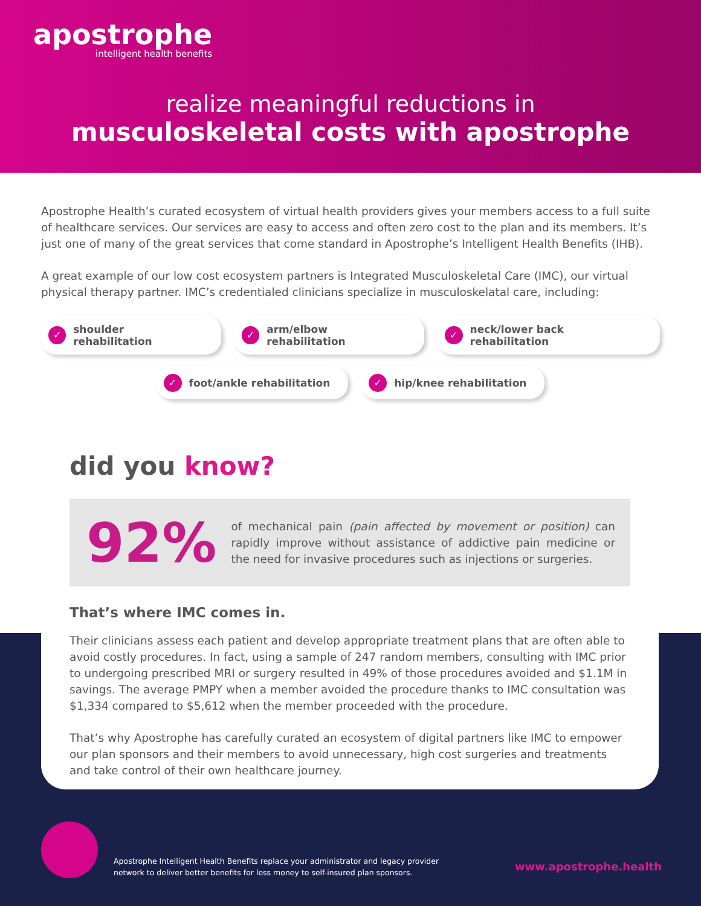apostrophe
intelligent health benefits
realize meaningful reductions in
musculoskeletal costs with apostrophe
Apostrophe Health’s curated ecosystem of virtual health providers gives your members access to a full suite of healthcare services. Our services are easy to access and often zero cost to the plan and its members. It’s just one of many of the great services that come standard in Apostrophe’s Intelligent Health Benefits (IHB).
A great example of our low cost ecosystem partners is Integrated Musculoskeletal Care (IMC), our virtual physical therapy partner. IMC’s credentialed clinicians specialize in musculoskelatal care, including:
✓ shoulder rehabilitation
✓ arm/elbow rehabilitation
✓ neck/lower back rehabilitation
✓ foot/ankle rehabilitation
✓ hip/knee rehabilitation
did you know?
92%
of mechanical pain (pain affected by movement or position) can rapidly improve without assistance of addictive pain medicine or the need for invasive procedures such as injections or surgeries.
That’s where IMC comes in.
Their clinicians assess each patient and develop appropriate treatment plans that are often able to avoid costly procedures. In fact, using a sample of 247 random members, consulting with IMC prior to undergoing prescribed MRI or surgery resulted in 49% of those procedures avoided and $1.1M in savings. The average PMPY when a member avoided the procedure thanks to IMC consultation was $1,334 compared to $5,612 when the member proceeded with the procedure.
That’s why Apostrophe has carefully curated an ecosystem of digital partners like IMC to empower our plan sponsors and their members to avoid unnecessary, high cost surgeries and treatments and take control of their own healthcare journey.
Apostrophe Intelligent Health Benefits replace your administrator and legacy provider
network to deliver better benefits for less money to self-insured plan sponsors.
www.apostrophe.health